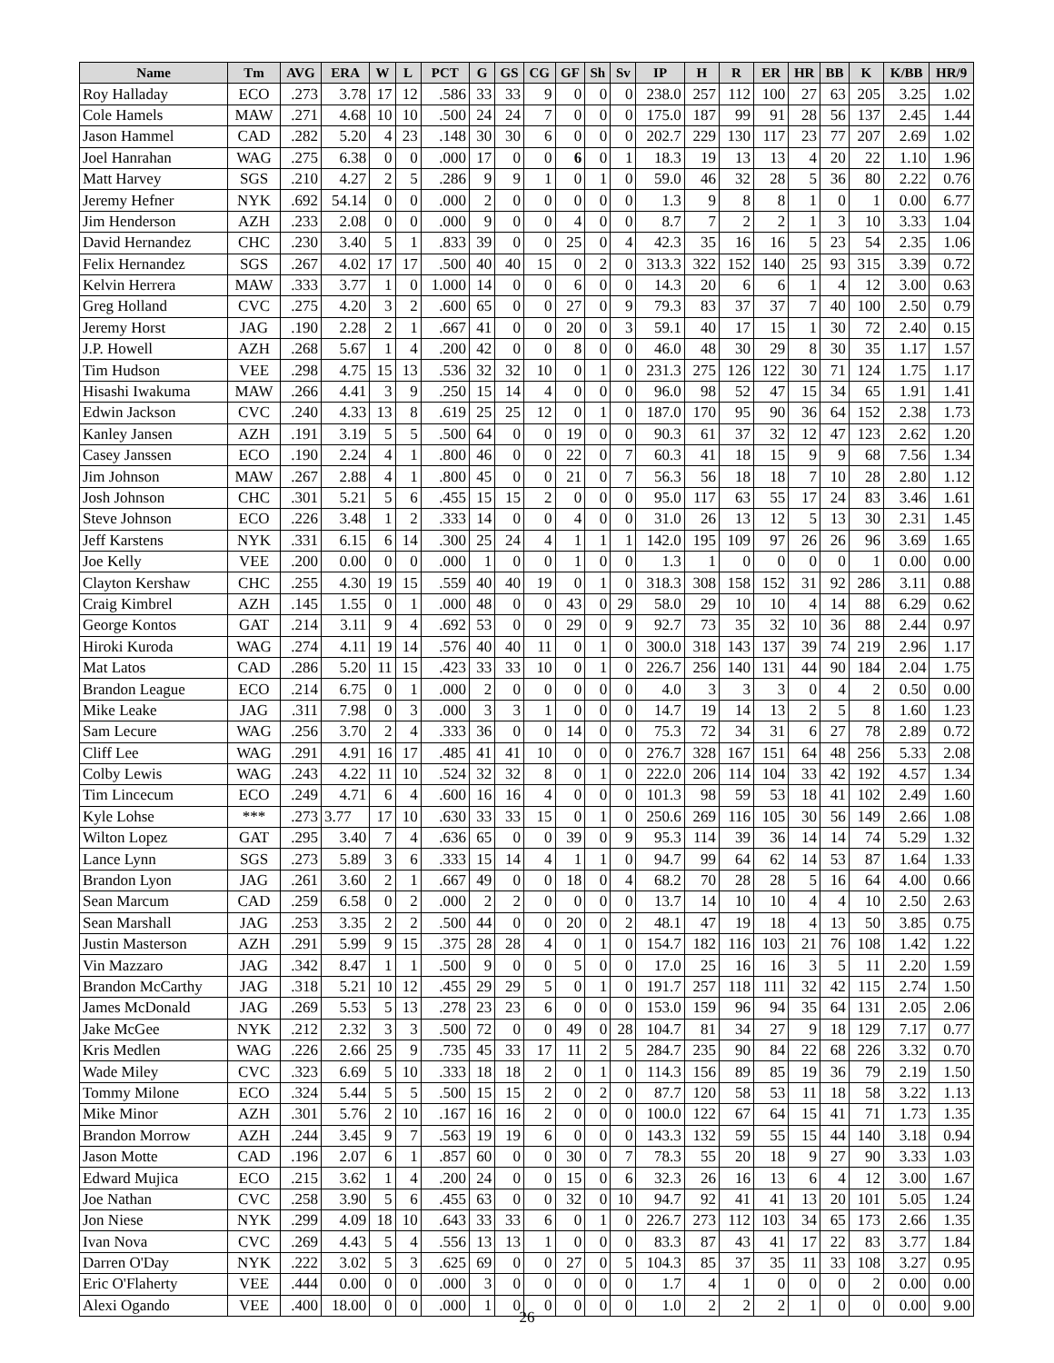| Name | Tm | AVG | ERA | W | L | PCT | G | GS | CG | GF | Sh | Sv | IP | H | R | ER | HR | BB | K | K/BB | HR/9 |
| --- | --- | --- | --- | --- | --- | --- | --- | --- | --- | --- | --- | --- | --- | --- | --- | --- | --- | --- | --- | --- | --- |
| Roy Halladay | ECO | .273 | 3.78 | 17 | 12 | .586 | 33 | 33 | 9 | 0 | 0 | 0 | 238.0 | 257 | 112 | 100 | 27 | 63 | 205 | 3.25 | 1.02 |
| Cole Hamels | MAW | .271 | 4.68 | 10 | 10 | .500 | 24 | 24 | 7 | 0 | 0 | 0 | 175.0 | 187 | 99 | 91 | 28 | 56 | 137 | 2.45 | 1.44 |
| Jason Hammel | CAD | .282 | 5.20 | 4 | 23 | .148 | 30 | 30 | 6 | 0 | 0 | 0 | 202.7 | 229 | 130 | 117 | 23 | 77 | 207 | 2.69 | 1.02 |
| Joel Hanrahan | WAG | .275 | 6.38 | 0 | 0 | .000 | 17 | 0 | 0 | 6 | 0 | 1 | 18.3 | 19 | 13 | 13 | 4 | 20 | 22 | 1.10 | 1.96 |
| Matt Harvey | SGS | .210 | 4.27 | 2 | 5 | .286 | 9 | 9 | 1 | 0 | 1 | 0 | 59.0 | 46 | 32 | 28 | 5 | 36 | 80 | 2.22 | 0.76 |
| Jeremy Hefner | NYK | .692 | 54.14 | 0 | 0 | .000 | 2 | 0 | 0 | 0 | 0 | 0 | 1.3 | 9 | 8 | 8 | 1 | 0 | 1 | 0.00 | 6.77 |
| Jim Henderson | AZH | .233 | 2.08 | 0 | 0 | .000 | 9 | 0 | 0 | 4 | 0 | 0 | 8.7 | 7 | 2 | 2 | 1 | 3 | 10 | 3.33 | 1.04 |
| David Hernandez | CHC | .230 | 3.40 | 5 | 1 | .833 | 39 | 0 | 0 | 25 | 0 | 4 | 42.3 | 35 | 16 | 16 | 5 | 23 | 54 | 2.35 | 1.06 |
| Felix Hernandez | SGS | .267 | 4.02 | 17 | 17 | .500 | 40 | 40 | 15 | 0 | 2 | 0 | 313.3 | 322 | 152 | 140 | 25 | 93 | 315 | 3.39 | 0.72 |
| Kelvin Herrera | MAW | .333 | 3.77 | 1 | 0 | 1.000 | 14 | 0 | 0 | 6 | 0 | 0 | 14.3 | 20 | 6 | 6 | 1 | 4 | 12 | 3.00 | 0.63 |
| Greg Holland | CVC | .275 | 4.20 | 3 | 2 | .600 | 65 | 0 | 0 | 27 | 0 | 9 | 79.3 | 83 | 37 | 37 | 7 | 40 | 100 | 2.50 | 0.79 |
| Jeremy Horst | JAG | .190 | 2.28 | 2 | 1 | .667 | 41 | 0 | 0 | 20 | 0 | 3 | 59.1 | 40 | 17 | 15 | 1 | 30 | 72 | 2.40 | 0.15 |
| J.P. Howell | AZH | .268 | 5.67 | 1 | 4 | .200 | 42 | 0 | 0 | 8 | 0 | 0 | 46.0 | 48 | 30 | 29 | 8 | 30 | 35 | 1.17 | 1.57 |
| Tim Hudson | VEE | .298 | 4.75 | 15 | 13 | .536 | 32 | 32 | 10 | 0 | 1 | 0 | 231.3 | 275 | 126 | 122 | 30 | 71 | 124 | 1.75 | 1.17 |
| Hisashi Iwakuma | MAW | .266 | 4.41 | 3 | 9 | .250 | 15 | 14 | 4 | 0 | 0 | 0 | 96.0 | 98 | 52 | 47 | 15 | 34 | 65 | 1.91 | 1.41 |
| Edwin Jackson | CVC | .240 | 4.33 | 13 | 8 | .619 | 25 | 25 | 12 | 0 | 1 | 0 | 187.0 | 170 | 95 | 90 | 36 | 64 | 152 | 2.38 | 1.73 |
| Kanley Jansen | AZH | .191 | 3.19 | 5 | 5 | .500 | 64 | 0 | 0 | 19 | 0 | 0 | 90.3 | 61 | 37 | 32 | 12 | 47 | 123 | 2.62 | 1.20 |
| Casey Janssen | ECO | .190 | 2.24 | 4 | 1 | .800 | 46 | 0 | 0 | 22 | 0 | 7 | 60.3 | 41 | 18 | 15 | 9 | 9 | 68 | 7.56 | 1.34 |
| Jim Johnson | MAW | .267 | 2.88 | 4 | 1 | .800 | 45 | 0 | 0 | 21 | 0 | 7 | 56.3 | 56 | 18 | 18 | 7 | 10 | 28 | 2.80 | 1.12 |
| Josh Johnson | CHC | .301 | 5.21 | 5 | 6 | .455 | 15 | 15 | 2 | 0 | 0 | 0 | 95.0 | 117 | 63 | 55 | 17 | 24 | 83 | 3.46 | 1.61 |
| Steve Johnson | ECO | .226 | 3.48 | 1 | 2 | .333 | 14 | 0 | 0 | 4 | 0 | 0 | 31.0 | 26 | 13 | 12 | 5 | 13 | 30 | 2.31 | 1.45 |
| Jeff Karstens | NYK | .331 | 6.15 | 6 | 14 | .300 | 25 | 24 | 4 | 1 | 1 | 1 | 142.0 | 195 | 109 | 97 | 26 | 26 | 96 | 3.69 | 1.65 |
| Joe Kelly | VEE | .200 | 0.00 | 0 | 0 | .000 | 1 | 0 | 0 | 1 | 0 | 0 | 1.3 | 1 | 0 | 0 | 0 | 0 | 1 | 0.00 | 0.00 |
| Clayton Kershaw | CHC | .255 | 4.30 | 19 | 15 | .559 | 40 | 40 | 19 | 0 | 1 | 0 | 318.3 | 308 | 158 | 152 | 31 | 92 | 286 | 3.11 | 0.88 |
| Craig Kimbrel | AZH | .145 | 1.55 | 0 | 1 | .000 | 48 | 0 | 0 | 43 | 0 | 29 | 58.0 | 29 | 10 | 10 | 4 | 14 | 88 | 6.29 | 0.62 |
| George Kontos | GAT | .214 | 3.11 | 9 | 4 | .692 | 53 | 0 | 0 | 29 | 0 | 9 | 92.7 | 73 | 35 | 32 | 10 | 36 | 88 | 2.44 | 0.97 |
| Hiroki Kuroda | WAG | .274 | 4.11 | 19 | 14 | .576 | 40 | 40 | 11 | 0 | 1 | 0 | 300.0 | 318 | 143 | 137 | 39 | 74 | 219 | 2.96 | 1.17 |
| Mat Latos | CAD | .286 | 5.20 | 11 | 15 | .423 | 33 | 33 | 10 | 0 | 1 | 0 | 226.7 | 256 | 140 | 131 | 44 | 90 | 184 | 2.04 | 1.75 |
| Brandon League | ECO | .214 | 6.75 | 0 | 1 | .000 | 2 | 0 | 0 | 0 | 0 | 0 | 4.0 | 3 | 3 | 3 | 0 | 4 | 2 | 0.50 | 0.00 |
| Mike Leake | JAG | .311 | 7.98 | 0 | 3 | .000 | 3 | 3 | 1 | 0 | 0 | 0 | 14.7 | 19 | 14 | 13 | 2 | 5 | 8 | 1.60 | 1.23 |
| Sam Lecure | WAG | .256 | 3.70 | 2 | 4 | .333 | 36 | 0 | 0 | 14 | 0 | 0 | 75.3 | 72 | 34 | 31 | 6 | 27 | 78 | 2.89 | 0.72 |
| Cliff Lee | WAG | .291 | 4.91 | 16 | 17 | .485 | 41 | 41 | 10 | 0 | 0 | 0 | 276.7 | 328 | 167 | 151 | 64 | 48 | 256 | 5.33 | 2.08 |
| Colby Lewis | WAG | .243 | 4.22 | 11 | 10 | .524 | 32 | 32 | 8 | 0 | 1 | 0 | 222.0 | 206 | 114 | 104 | 33 | 42 | 192 | 4.57 | 1.34 |
| Tim Lincecum | ECO | .249 | 4.71 | 6 | 4 | .600 | 16 | 16 | 4 | 0 | 0 | 0 | 101.3 | 98 | 59 | 53 | 18 | 41 | 102 | 2.49 | 1.60 |
| Kyle Lohse | *** | .273 | 3.77 | 17 | 10 | .630 | 33 | 33 | 15 | 0 | 1 | 0 | 250.6 | 269 | 116 | 105 | 30 | 56 | 149 | 2.66 | 1.08 |
| Wilton Lopez | GAT | .295 | 3.40 | 7 | 4 | .636 | 65 | 0 | 0 | 39 | 0 | 9 | 95.3 | 114 | 39 | 36 | 14 | 14 | 74 | 5.29 | 1.32 |
| Lance Lynn | SGS | .273 | 5.89 | 3 | 6 | .333 | 15 | 14 | 4 | 1 | 1 | 0 | 94.7 | 99 | 64 | 62 | 14 | 53 | 87 | 1.64 | 1.33 |
| Brandon Lyon | JAG | .261 | 3.60 | 2 | 1 | .667 | 49 | 0 | 0 | 18 | 0 | 4 | 68.2 | 70 | 28 | 28 | 5 | 16 | 64 | 4.00 | 0.66 |
| Sean Marcum | CAD | .259 | 6.58 | 0 | 2 | .000 | 2 | 2 | 0 | 0 | 0 | 0 | 13.7 | 14 | 10 | 10 | 4 | 4 | 10 | 2.50 | 2.63 |
| Sean Marshall | JAG | .253 | 3.35 | 2 | 2 | .500 | 44 | 0 | 0 | 20 | 0 | 2 | 48.1 | 47 | 19 | 18 | 4 | 13 | 50 | 3.85 | 0.75 |
| Justin Masterson | AZH | .291 | 5.99 | 9 | 15 | .375 | 28 | 28 | 4 | 0 | 1 | 0 | 154.7 | 182 | 116 | 103 | 21 | 76 | 108 | 1.42 | 1.22 |
| Vin Mazzaro | JAG | .342 | 8.47 | 1 | 1 | .500 | 9 | 0 | 0 | 5 | 0 | 0 | 17.0 | 25 | 16 | 16 | 3 | 5 | 11 | 2.20 | 1.59 |
| Brandon McCarthy | JAG | .318 | 5.21 | 10 | 12 | .455 | 29 | 29 | 5 | 0 | 1 | 0 | 191.7 | 257 | 118 | 111 | 32 | 42 | 115 | 2.74 | 1.50 |
| James McDonald | JAG | .269 | 5.53 | 5 | 13 | .278 | 23 | 23 | 6 | 0 | 0 | 0 | 153.0 | 159 | 96 | 94 | 35 | 64 | 131 | 2.05 | 2.06 |
| Jake McGee | NYK | .212 | 2.32 | 3 | 3 | .500 | 72 | 0 | 0 | 49 | 0 | 28 | 104.7 | 81 | 34 | 27 | 9 | 18 | 129 | 7.17 | 0.77 |
| Kris Medlen | WAG | .226 | 2.66 | 25 | 9 | .735 | 45 | 33 | 17 | 11 | 2 | 5 | 284.7 | 235 | 90 | 84 | 22 | 68 | 226 | 3.32 | 0.70 |
| Wade Miley | CVC | .323 | 6.69 | 5 | 10 | .333 | 18 | 18 | 2 | 0 | 1 | 0 | 114.3 | 156 | 89 | 85 | 19 | 36 | 79 | 2.19 | 1.50 |
| Tommy Milone | ECO | .324 | 5.44 | 5 | 5 | .500 | 15 | 15 | 2 | 0 | 2 | 0 | 87.7 | 120 | 58 | 53 | 11 | 18 | 58 | 3.22 | 1.13 |
| Mike Minor | AZH | .301 | 5.76 | 2 | 10 | .167 | 16 | 16 | 2 | 0 | 0 | 0 | 100.0 | 122 | 67 | 64 | 15 | 41 | 71 | 1.73 | 1.35 |
| Brandon Morrow | AZH | .244 | 3.45 | 9 | 7 | .563 | 19 | 19 | 6 | 0 | 0 | 0 | 143.3 | 132 | 59 | 55 | 15 | 44 | 140 | 3.18 | 0.94 |
| Jason Motte | CAD | .196 | 2.07 | 6 | 1 | .857 | 60 | 0 | 0 | 30 | 0 | 7 | 78.3 | 55 | 20 | 18 | 9 | 27 | 90 | 3.33 | 1.03 |
| Edward Mujica | ECO | .215 | 3.62 | 1 | 4 | .200 | 24 | 0 | 0 | 15 | 0 | 6 | 32.3 | 26 | 16 | 13 | 6 | 4 | 12 | 3.00 | 1.67 |
| Joe Nathan | CVC | .258 | 3.90 | 5 | 6 | .455 | 63 | 0 | 0 | 32 | 0 | 10 | 94.7 | 92 | 41 | 41 | 13 | 20 | 101 | 5.05 | 1.24 |
| Jon Niese | NYK | .299 | 4.09 | 18 | 10 | .643 | 33 | 33 | 6 | 0 | 1 | 0 | 226.7 | 273 | 112 | 103 | 34 | 65 | 173 | 2.66 | 1.35 |
| Ivan Nova | CVC | .269 | 4.43 | 5 | 4 | .556 | 13 | 13 | 1 | 0 | 0 | 0 | 83.3 | 87 | 43 | 41 | 17 | 22 | 83 | 3.77 | 1.84 |
| Darren O'Day | NYK | .222 | 3.02 | 5 | 3 | .625 | 69 | 0 | 0 | 27 | 0 | 5 | 104.3 | 85 | 37 | 35 | 11 | 33 | 108 | 3.27 | 0.95 |
| Eric O'Flaherty | VEE | .444 | 0.00 | 0 | 0 | .000 | 3 | 0 | 0 | 0 | 0 | 0 | 1.7 | 4 | 1 | 0 | 0 | 0 | 2 | 0.00 | 0.00 |
| Alexi Ogando | VEE | .400 | 18.00 | 0 | 0 | .000 | 1 | 0 | 0 | 0 | 0 | 0 | 1.0 | 2 | 2 | 2 | 1 | 0 | 0 | 0.00 | 9.00 |
26